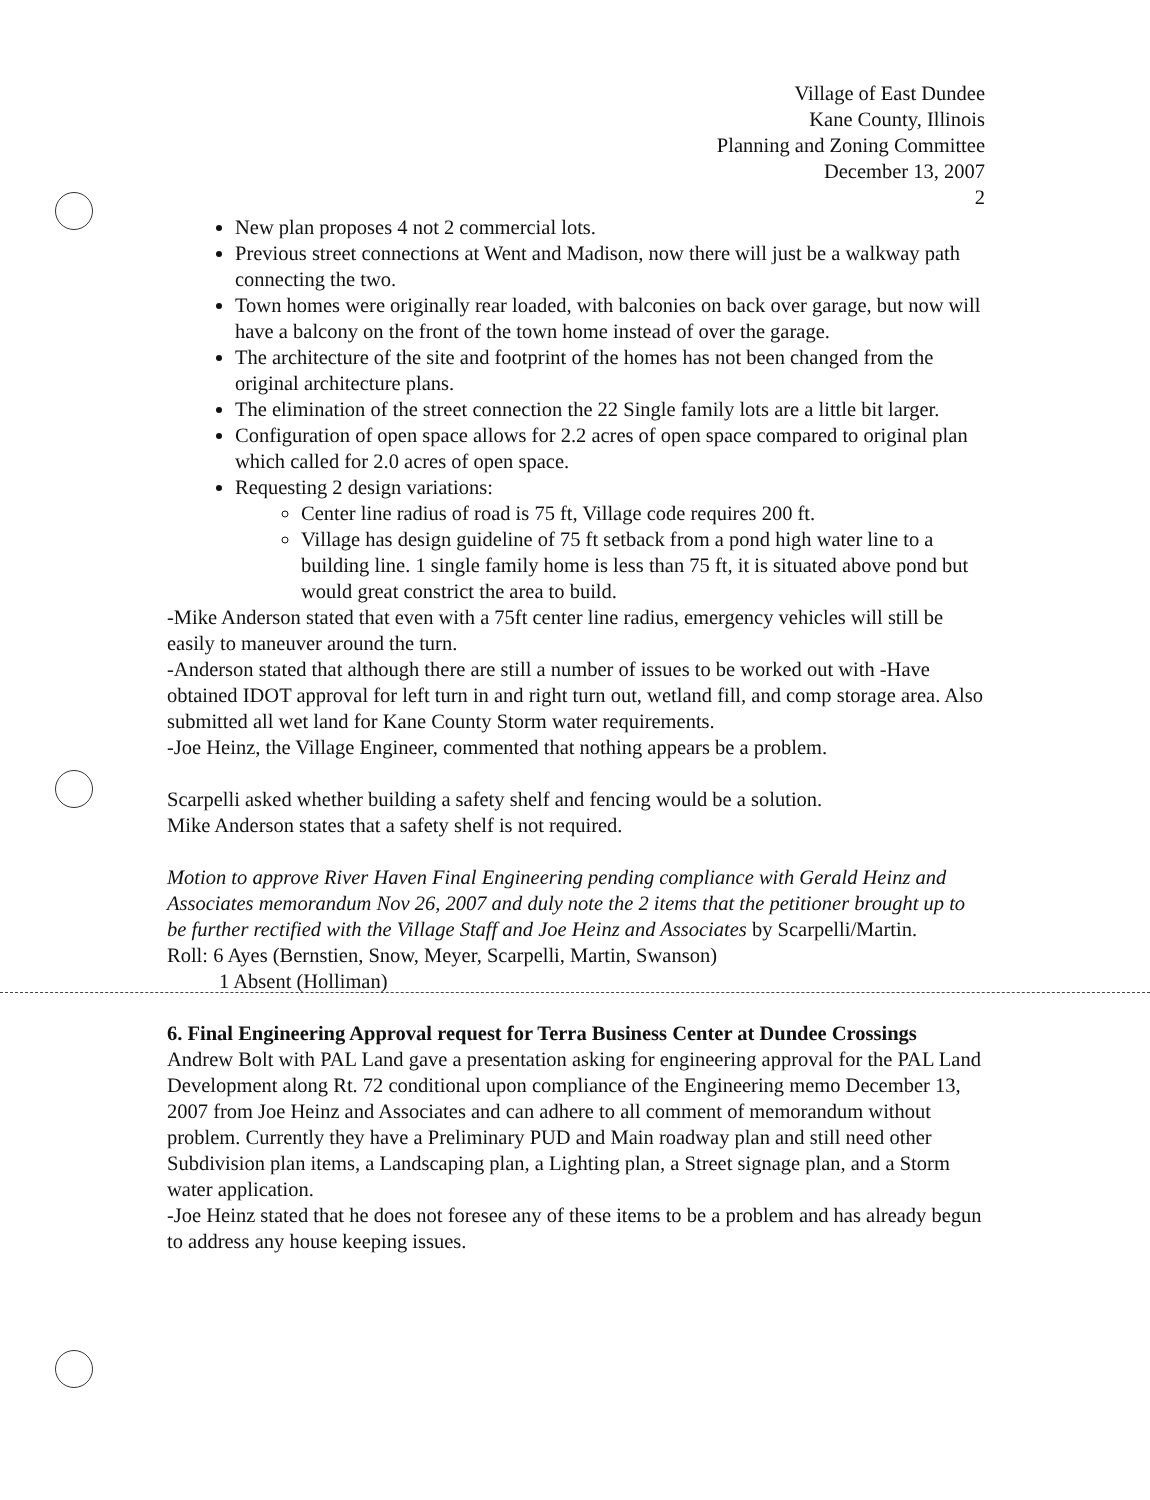Village of East Dundee
Kane County, Illinois
Planning and Zoning Committee
December 13, 2007
2
New plan proposes 4 not 2 commercial lots.
Previous street connections at Went and Madison, now there will just be a walkway path connecting the two.
Town homes were originally rear loaded, with balconies on back over garage, but now will have a balcony on the front of the town home instead of over the garage.
The architecture of the site and footprint of the homes has not been changed from the original architecture plans.
The elimination of the street connection the 22 Single family lots are a little bit larger.
Configuration of open space allows for 2.2 acres of open space compared to original plan which called for 2.0 acres of open space.
Requesting 2 design variations:
Center line radius of road is 75 ft, Village code requires 200 ft.
Village has design guideline of 75 ft setback from a pond high water line to a building line. 1 single family home is less than 75 ft, it is situated above pond but would great constrict the area to build.
-Mike Anderson stated that even with a 75ft center line radius, emergency vehicles will still be easily to maneuver around the turn.
-Anderson stated that although there are still a number of issues to be worked out with -Have obtained IDOT approval for left turn in and right turn out, wetland fill, and comp storage area. Also submitted all wet land for Kane County Storm water requirements.
-Joe Heinz, the Village Engineer, commented that nothing appears be a problem.
Scarpelli asked whether building a safety shelf and fencing would be a solution.
Mike Anderson states that a safety shelf is not required.
Motion to approve River Haven Final Engineering pending compliance with Gerald Heinz and Associates memorandum Nov 26, 2007 and duly note the 2 items that the petitioner brought up to be further rectified with the Village Staff and Joe Heinz and Associates by Scarpelli/Martin.
Roll: 6 Ayes (Bernstien, Snow, Meyer, Scarpelli, Martin, Swanson)
1 Absent (Holliman)
6. Final Engineering Approval request for Terra Business Center at Dundee Crossings
Andrew Bolt with PAL Land gave a presentation asking for engineering approval for the PAL Land Development along Rt. 72 conditional upon compliance of the Engineering memo December 13, 2007 from Joe Heinz and Associates and can adhere to all comment of memorandum without problem. Currently they have a Preliminary PUD and Main roadway plan and still need other Subdivision plan items, a Landscaping plan, a Lighting plan, a Street signage plan, and a Storm water application.
-Joe Heinz stated that he does not foresee any of these items to be a problem and has already begun to address any house keeping issues.